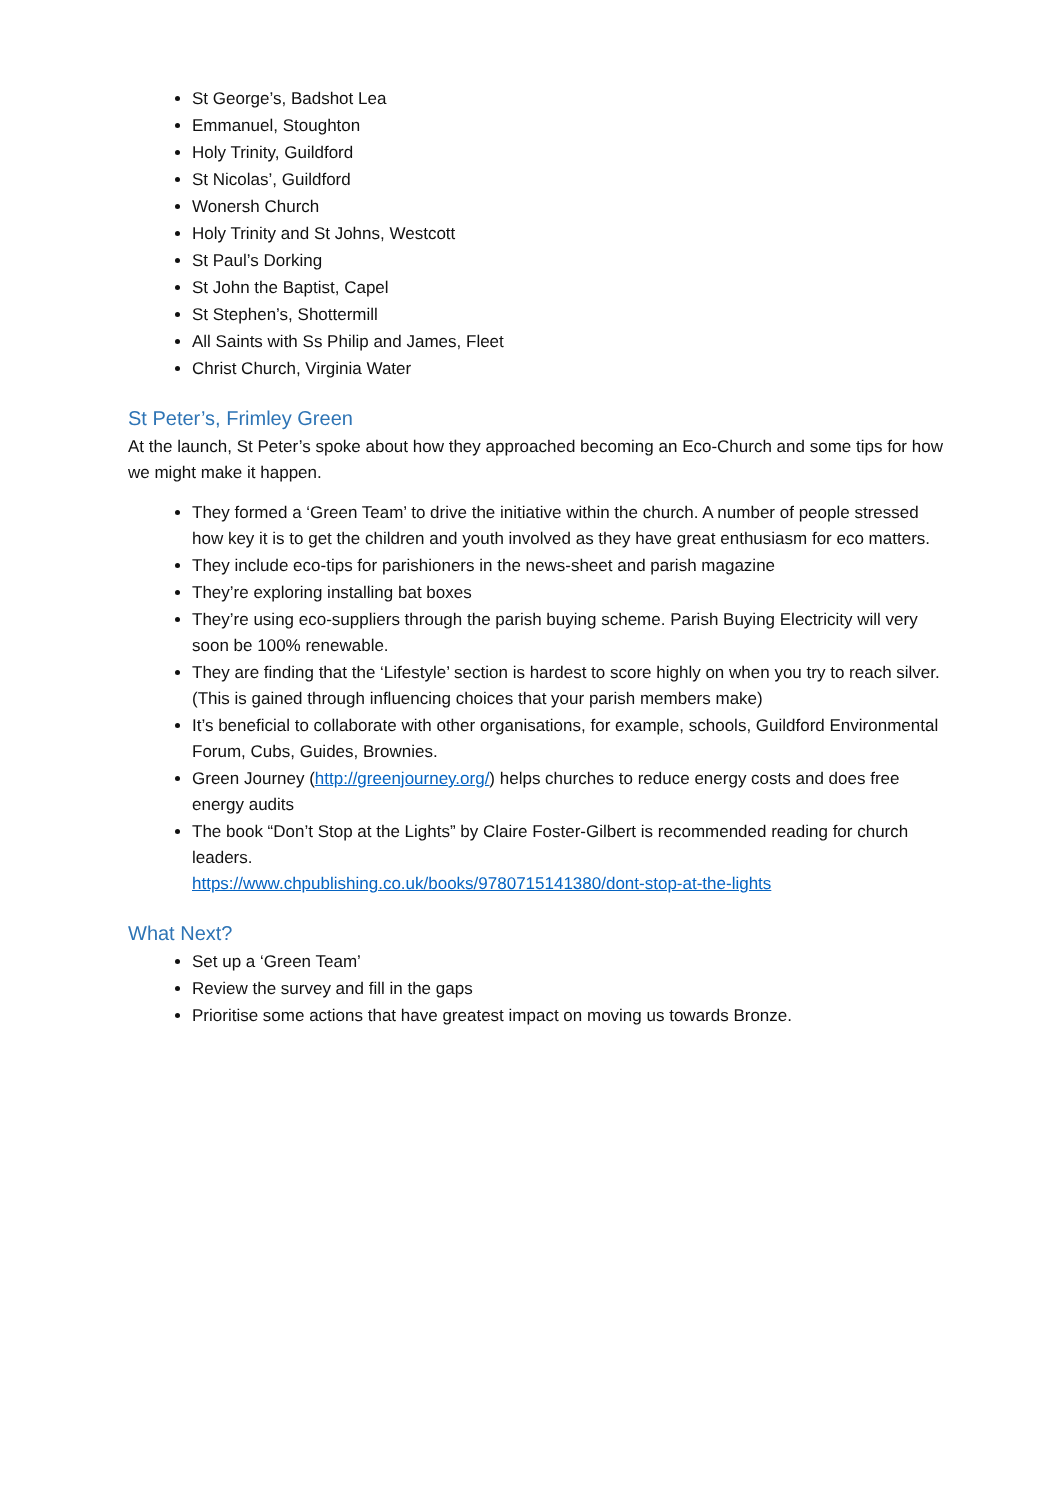St George’s, Badshot Lea
Emmanuel, Stoughton
Holy Trinity, Guildford
St Nicolas’, Guildford
Wonersh Church
Holy Trinity and St Johns, Westcott
St Paul’s Dorking
St John the Baptist, Capel
St Stephen’s, Shottermill
All Saints with Ss Philip and James, Fleet
Christ Church, Virginia Water
St Peter’s, Frimley Green
At the launch, St Peter’s spoke about how they approached becoming an Eco-Church and some tips for how we might make it happen.
They formed a ‘Green Team’ to drive the initiative within the church. A number of people stressed how key it is to get the children and youth involved as they have great enthusiasm for eco matters.
They include eco-tips for parishioners in the news-sheet and parish magazine
They’re exploring installing bat boxes
They’re using eco-suppliers through the parish buying scheme. Parish Buying Electricity will very soon be 100% renewable.
They are finding that the ‘Lifestyle’ section is hardest to score highly on when you try to reach silver. (This is gained through influencing choices that your parish members make)
It’s beneficial to collaborate with other organisations, for example, schools, Guildford Environmental Forum, Cubs, Guides, Brownies.
Green Journey (http://greenjourney.org/) helps churches to reduce energy costs and does free energy audits
The book “Don’t Stop at the Lights” by Claire Foster-Gilbert is recommended reading for church leaders.
https://www.chpublishing.co.uk/books/9780715141380/dont-stop-at-the-lights
What Next?
Set up a ‘Green Team’
Review the survey and fill in the gaps
Prioritise some actions that have greatest impact on moving us towards Bronze.